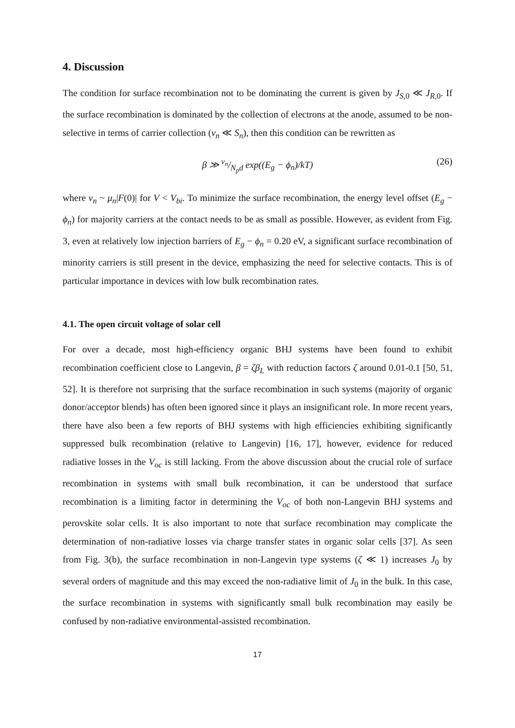4. Discussion
The condition for surface recombination not to be dominating the current is given by J<sub>S,0</sub> ≪ J<sub>R,0</sub>. If the surface recombination is dominated by the collection of electrons at the anode, assumed to be non-selective in terms of carrier collection (v<sub>n</sub> ≪ S<sub>n</sub>), then this condition can be rewritten as
β ≫ v<sub>n</sub>/N<sub>p</sub>d exp((E<sub>g</sub> − ϕ<sub>n</sub>)/kT) (26)
where v<sub>n</sub> ~ μ<sub>n</sub>|F(0)| for V < V<sub>bi</sub>. To minimize the surface recombination, the energy level offset (E<sub>g</sub> − ϕ<sub>n</sub>) for majority carriers at the contact needs to be as small as possible. However, as evident from Fig. 3, even at relatively low injection barriers of E<sub>g</sub> − ϕ<sub>n</sub> = 0.20 eV, a significant surface recombination of minority carriers is still present in the device, emphasizing the need for selective contacts. This is of particular importance in devices with low bulk recombination rates.
4.1. The open circuit voltage of solar cell
For over a decade, most high-efficiency organic BHJ systems have been found to exhibit recombination coefficient close to Langevin, β = ζβ<sub>L</sub> with reduction factors ζ around 0.01-0.1 [50, 51, 52]. It is therefore not surprising that the surface recombination in such systems (majority of organic donor/acceptor blends) has often been ignored since it plays an insignificant role. In more recent years, there have also been a few reports of BHJ systems with high efficiencies exhibiting significantly suppressed bulk recombination (relative to Langevin) [16, 17], however, evidence for reduced radiative losses in the V<sub>oc</sub> is still lacking. From the above discussion about the crucial role of surface recombination in systems with small bulk recombination, it can be understood that surface recombination is a limiting factor in determining the V<sub>oc</sub> of both non-Langevin BHJ systems and perovskite solar cells. It is also important to note that surface recombination may complicate the determination of non-radiative losses via charge transfer states in organic solar cells [37]. As seen from Fig. 3(b), the surface recombination in non-Langevin type systems (ζ ≪ 1) increases J<sub>0</sub> by several orders of magnitude and this may exceed the non-radiative limit of J<sub>0</sub> in the bulk. In this case, the surface recombination in systems with significantly small bulk recombination may easily be confused by non-radiative environmental-assisted recombination.
17